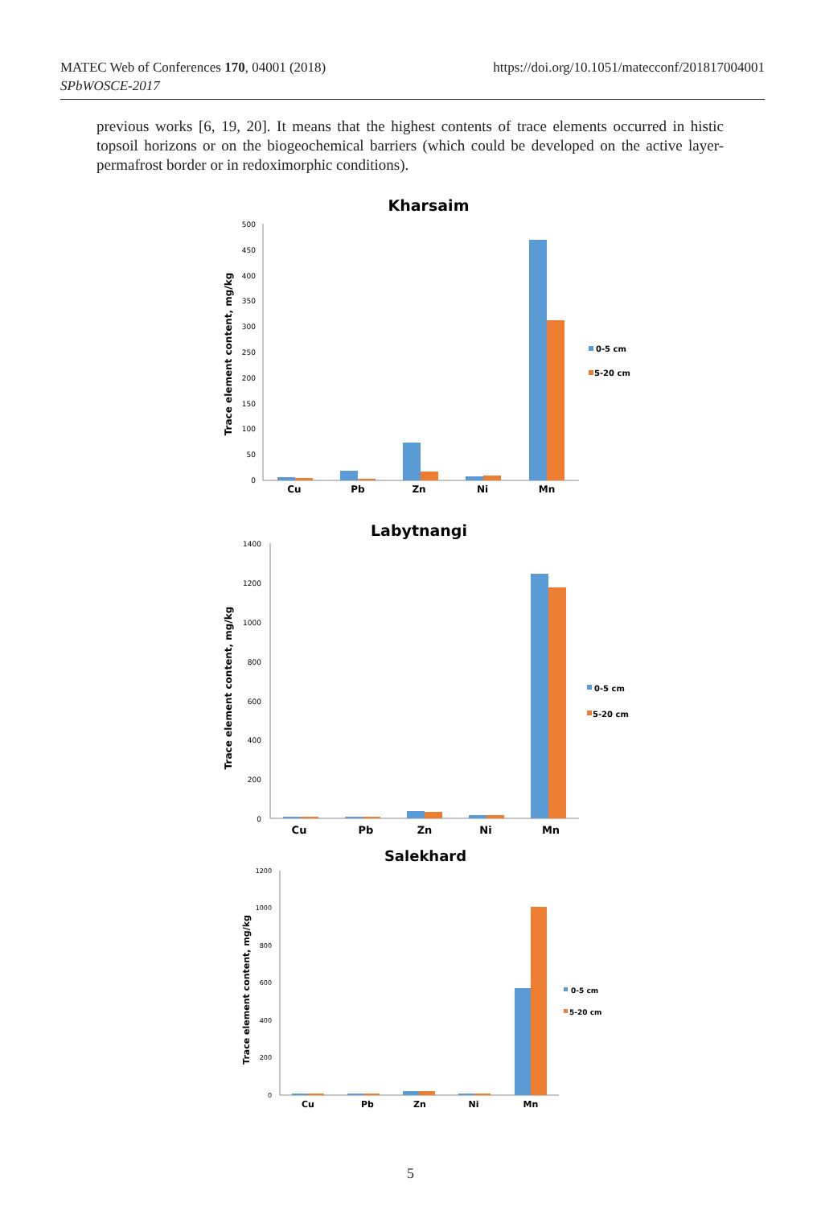MATEC Web of Conferences 170, 04001 (2018)
SPbWOSCE-2017
https://doi.org/10.1051/matecconf/201817004001
previous works [6, 19, 20]. It means that the highest contents of trace elements occurred in histic topsoil horizons or on the biogeochemical barriers (which could be developed on the active layer-permafrost border or in redoximorphic conditions).
Kharsaim
Trace element content, mg/kg
500
450
400
350
300
250
200
150
100
50
0
Cu
Pb
Zn
Ni
Mn
0-5 cm
5-20 cm
Labytnangi
Trace element content, mg/kg
1400
1200
1000
800
600
400
200
0
Cu
Pb
Zn
Ni
Mn
0-5 cm
5-20 cm
Salekhard
Trace element content, mg/kg
1200
1000
800
600
400
200
0
Cu
Pb
Zn
Ni
Mn
0-5 cm
5-20 cm
5